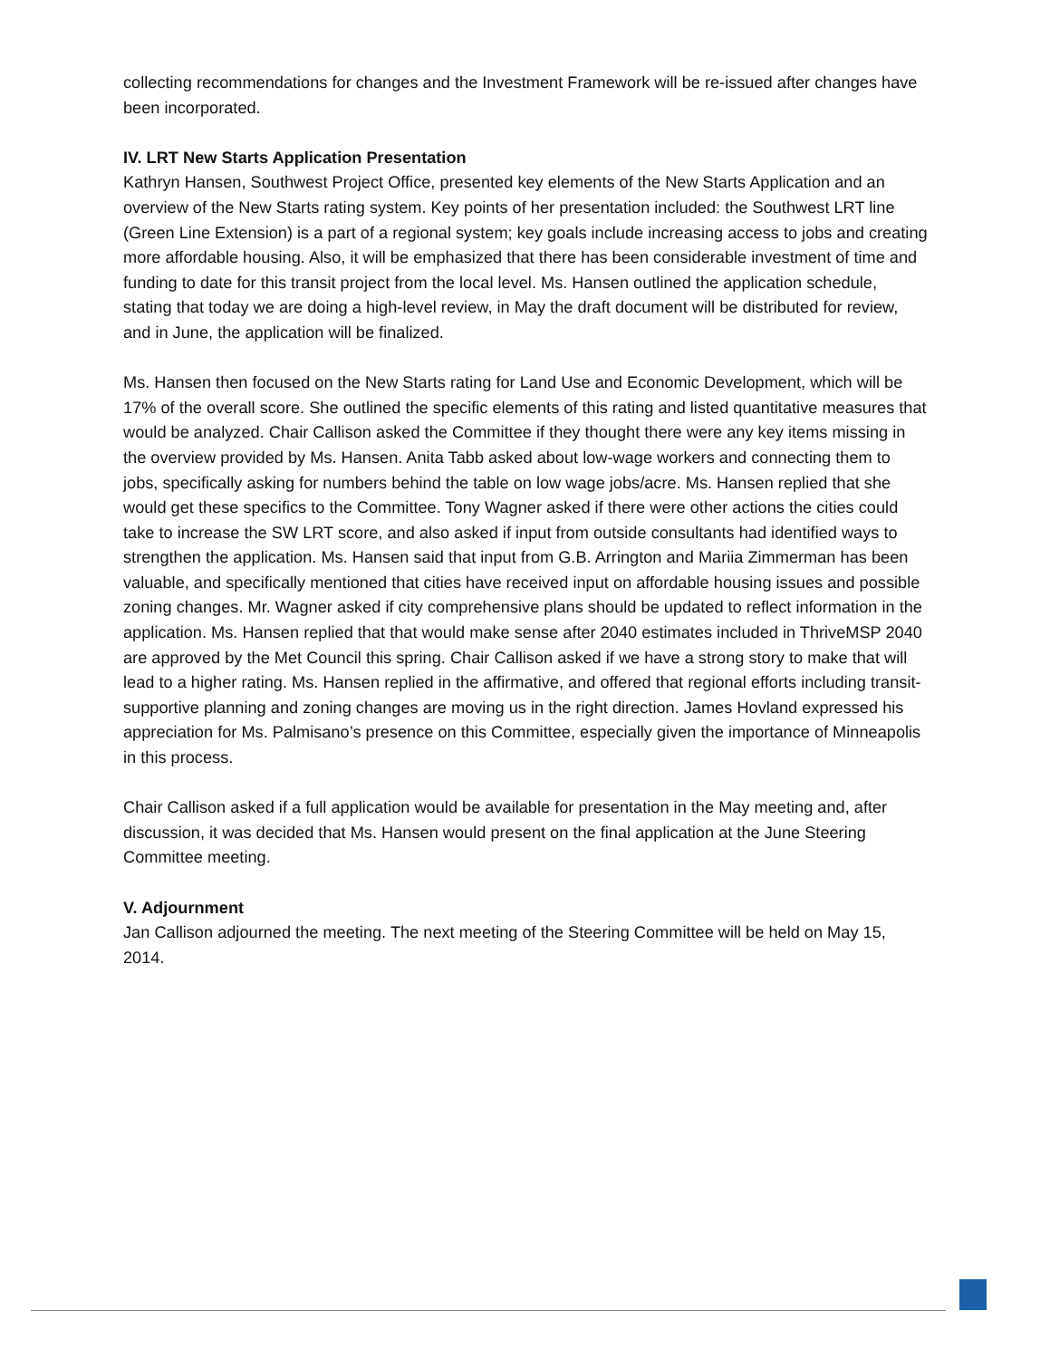collecting recommendations for changes and the Investment Framework will be re-issued after changes have been incorporated.
IV. LRT New Starts Application Presentation
Kathryn Hansen, Southwest Project Office, presented key elements of the New Starts Application and an overview of the New Starts rating system. Key points of her presentation included: the Southwest LRT line (Green Line Extension) is a part of a regional system; key goals include increasing access to jobs and creating more affordable housing. Also, it will be emphasized that there has been considerable investment of time and funding to date for this transit project from the local level. Ms. Hansen outlined the application schedule, stating that today we are doing a high-level review, in May the draft document will be distributed for review, and in June, the application will be finalized.
Ms. Hansen then focused on the New Starts rating for Land Use and Economic Development, which will be 17% of the overall score. She outlined the specific elements of this rating and listed quantitative measures that would be analyzed. Chair Callison asked the Committee if they thought there were any key items missing in the overview provided by Ms. Hansen. Anita Tabb asked about low-wage workers and connecting them to jobs, specifically asking for numbers behind the table on low wage jobs/acre. Ms. Hansen replied that she would get these specifics to the Committee. Tony Wagner asked if there were other actions the cities could take to increase the SW LRT score, and also asked if input from outside consultants had identified ways to strengthen the application. Ms. Hansen said that input from G.B. Arrington and Mariia Zimmerman has been valuable, and specifically mentioned that cities have received input on affordable housing issues and possible zoning changes. Mr. Wagner asked if city comprehensive plans should be updated to reflect information in the application. Ms. Hansen replied that that would make sense after 2040 estimates included in ThriveMSP 2040 are approved by the Met Council this spring. Chair Callison asked if we have a strong story to make that will lead to a higher rating. Ms. Hansen replied in the affirmative, and offered that regional efforts including transit-supportive planning and zoning changes are moving us in the right direction. James Hovland expressed his appreciation for Ms. Palmisano’s presence on this Committee, especially given the importance of Minneapolis in this process.
Chair Callison asked if a full application would be available for presentation in the May meeting and, after discussion, it was decided that Ms. Hansen would present on the final application at the June Steering Committee meeting.
V. Adjournment
Jan Callison adjourned the meeting. The next meeting of the Steering Committee will be held on May 15, 2014.